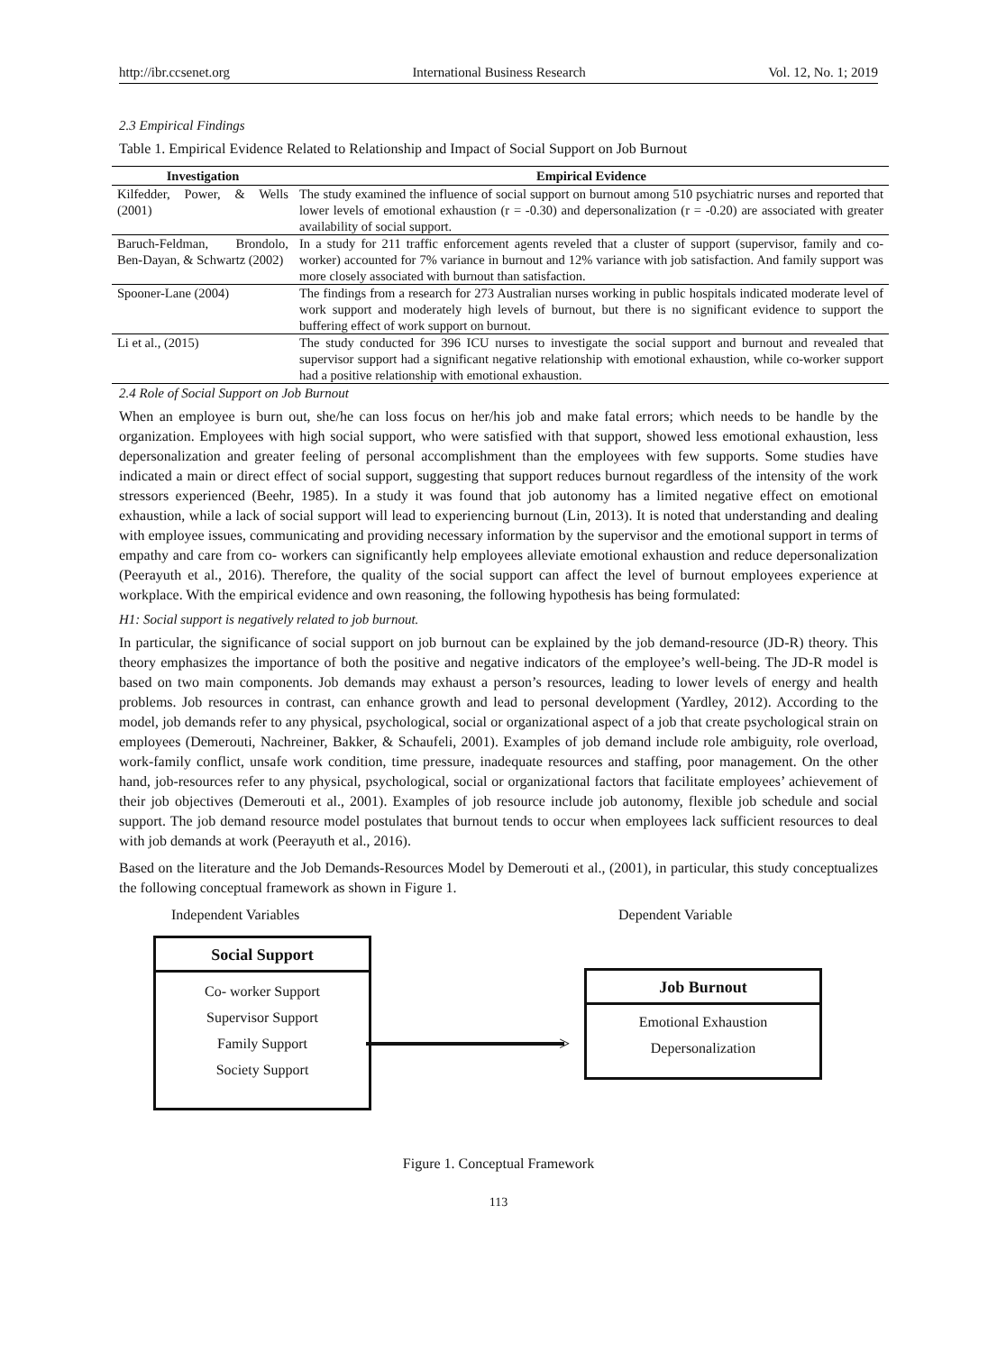http://ibr.ccsenet.org International Business Research Vol. 12, No. 1; 2019
2.3 Empirical Findings
Table 1. Empirical Evidence Related to Relationship and Impact of Social Support on Job Burnout
| Investigation | Empirical Evidence |
| --- | --- |
| Kilfedder, Power, & Wells (2001) | The study examined the influence of social support on burnout among 510 psychiatric nurses and reported that lower levels of emotional exhaustion (r = -0.30) and depersonalization (r = -0.20) are associated with greater availability of social support. |
| Baruch-Feldman, Brondolo, Ben-Dayan, & Schwartz (2002) | In a study for 211 traffic enforcement agents reveled that a cluster of support (supervisor, family and co-worker) accounted for 7% variance in burnout and 12% variance with job satisfaction. And family support was more closely associated with burnout than satisfaction. |
| Spooner-Lane (2004) | The findings from a research for 273 Australian nurses working in public hospitals indicated moderate level of work support and moderately high levels of burnout, but there is no significant evidence to support the buffering effect of work support on burnout. |
| Li et al., (2015) | The study conducted for 396 ICU nurses to investigate the social support and burnout and revealed that supervisor support had a significant negative relationship with emotional exhaustion, while co-worker support had a positive relationship with emotional exhaustion. |
2.4 Role of Social Support on Job Burnout
When an employee is burn out, she/he can loss focus on her/his job and make fatal errors; which needs to be handle by the organization. Employees with high social support, who were satisfied with that support, showed less emotional exhaustion, less depersonalization and greater feeling of personal accomplishment than the employees with few supports. Some studies have indicated a main or direct effect of social support, suggesting that support reduces burnout regardless of the intensity of the work stressors experienced (Beehr, 1985). In a study it was found that job autonomy has a limited negative effect on emotional exhaustion, while a lack of social support will lead to experiencing burnout (Lin, 2013). It is noted that understanding and dealing with employee issues, communicating and providing necessary information by the supervisor and the emotional support in terms of empathy and care from co- workers can significantly help employees alleviate emotional exhaustion and reduce depersonalization (Peerayuth et al., 2016). Therefore, the quality of the social support can affect the level of burnout employees experience at workplace. With the empirical evidence and own reasoning, the following hypothesis has being formulated:
H1: Social support is negatively related to job burnout.
In particular, the significance of social support on job burnout can be explained by the job demand-resource (JD-R) theory. This theory emphasizes the importance of both the positive and negative indicators of the employee’s well-being. The JD-R model is based on two main components. Job demands may exhaust a person’s resources, leading to lower levels of energy and health problems. Job resources in contrast, can enhance growth and lead to personal development (Yardley, 2012). According to the model, job demands refer to any physical, psychological, social or organizational aspect of a job that create psychological strain on employees (Demerouti, Nachreiner, Bakker, & Schaufeli, 2001). Examples of job demand include role ambiguity, role overload, work-family conflict, unsafe work condition, time pressure, inadequate resources and staffing, poor management. On the other hand, job-resources refer to any physical, psychological, social or organizational factors that facilitate employees’ achievement of their job objectives (Demerouti et al., 2001). Examples of job resource include job autonomy, flexible job schedule and social support. The job demand resource model postulates that burnout tends to occur when employees lack sufficient resources to deal with job demands at work (Peerayuth et al., 2016).
Based on the literature and the Job Demands-Resources Model by Demerouti et al., (2001), in particular, this study conceptualizes the following conceptual framework as shown in Figure 1.
Independent Variables Dependent Variable
Social Support
Co- worker Support
Supervisor Support
Family Support
Society Support
>
Job Burnout
Emotional Exhaustion
Depersonalization
Figure 1. Conceptual Framework
113